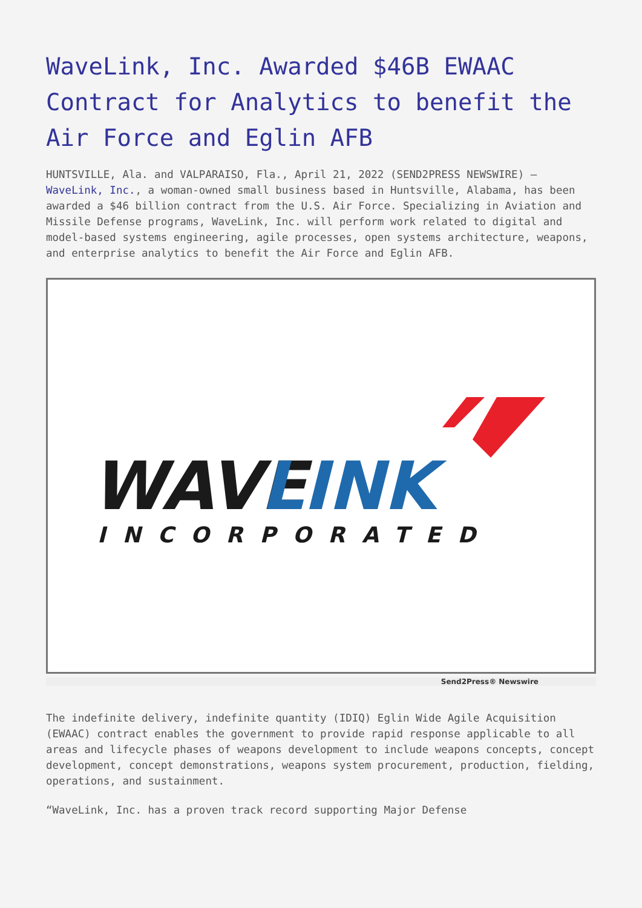WaveLink, Inc. Awarded $46B EWAAC Contract for Analytics to benefit the Air Force and Eglin AFB
HUNTSVILLE, Ala. and VALPARAISO, Fla., April 21, 2022 (SEND2PRESS NEWSWIRE) — WaveLink, Inc., a woman-owned small business based in Huntsville, Alabama, has been awarded a $46 billion contract from the U.S. Air Force. Specializing in Aviation and Missile Defense programs, WaveLink, Inc. will perform work related to digital and model-based systems engineering, agile processes, open systems architecture, weapons, and enterprise analytics to benefit the Air Force and Eglin AFB.
WAVE
LINK
INCORPORATED
Send2Press® Newswire
The indefinite delivery, indefinite quantity (IDIQ) Eglin Wide Agile Acquisition (EWAAC) contract enables the government to provide rapid response applicable to all areas and lifecycle phases of weapons development to include weapons concepts, concept development, concept demonstrations, weapons system procurement, production, fielding, operations, and sustainment.
“WaveLink, Inc. has a proven track record supporting Major Defense